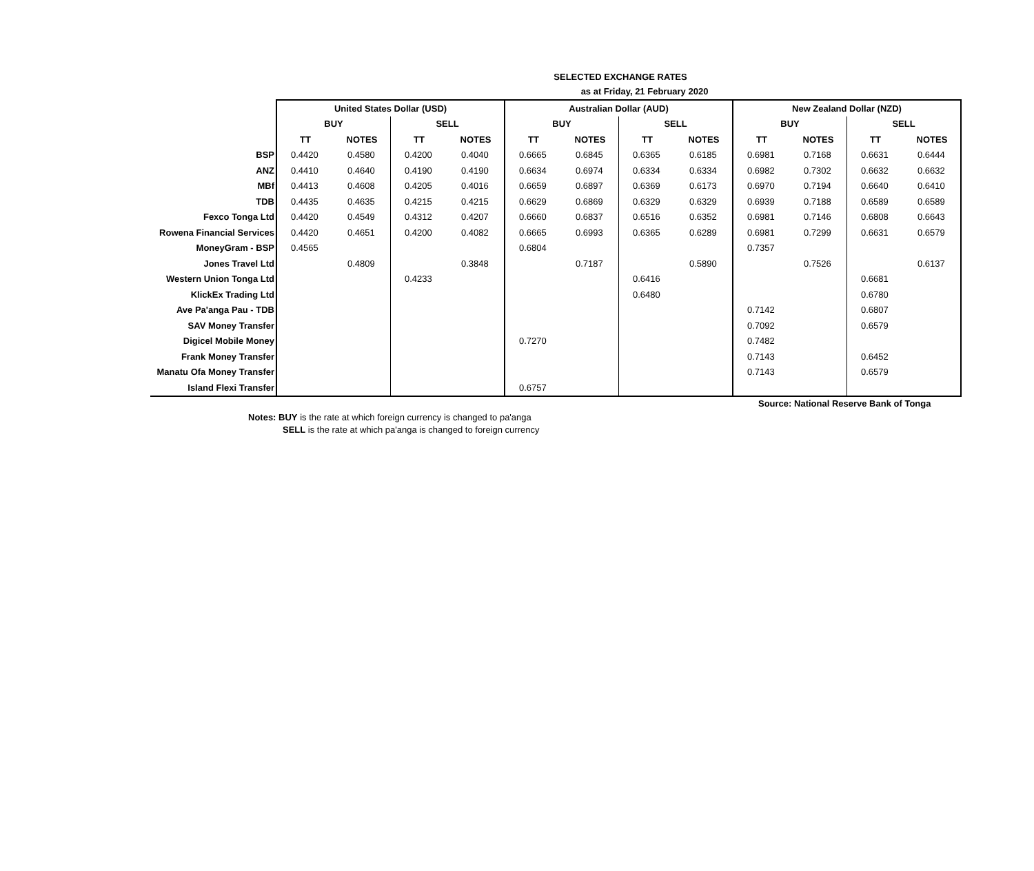SELECTED EXCHANGE RATES
as at Friday, 21 February 2020
| | United States Dollar (USD) | | | | Australian Dollar (AUD) | | | | New Zealand Dollar (NZD) | | | |
| --- | --- | --- | --- | --- | --- | --- | --- | --- | --- | --- | --- | --- |
| | BUY | | SELL | | BUY | | SELL | | BUY | | SELL | |
| | TT | NOTES | TT | NOTES | TT | NOTES | TT | NOTES | TT | NOTES | TT | NOTES |
| BSP | 0.4420 | 0.4580 | 0.4200 | 0.4040 | 0.6665 | 0.6845 | 0.6365 | 0.6185 | 0.6981 | 0.7168 | 0.6631 | 0.6444 |
| ANZ | 0.4410 | 0.4640 | 0.4190 | 0.4190 | 0.6634 | 0.6974 | 0.6334 | 0.6334 | 0.6982 | 0.7302 | 0.6632 | 0.6632 |
| MBf | 0.4413 | 0.4608 | 0.4205 | 0.4016 | 0.6659 | 0.6897 | 0.6369 | 0.6173 | 0.6970 | 0.7194 | 0.6640 | 0.6410 |
| TDB | 0.4435 | 0.4635 | 0.4215 | 0.4215 | 0.6629 | 0.6869 | 0.6329 | 0.6329 | 0.6939 | 0.7188 | 0.6589 | 0.6589 |
| Fexco Tonga Ltd | 0.4420 | 0.4549 | 0.4312 | 0.4207 | 0.6660 | 0.6837 | 0.6516 | 0.6352 | 0.6981 | 0.7146 | 0.6808 | 0.6643 |
| Rowena Financial Services | 0.4420 | 0.4651 | 0.4200 | 0.4082 | 0.6665 | 0.6993 | 0.6365 | 0.6289 | 0.6981 | 0.7299 | 0.6631 | 0.6579 |
| MoneyGram - BSP | 0.4565 | | | | 0.6804 | | | | 0.7357 | | | |
| Jones Travel Ltd | | 0.4809 | | 0.3848 | | 0.7187 | | 0.5890 | | 0.7526 | | 0.6137 |
| Western Union Tonga Ltd | | | 0.4233 | | | | 0.6416 | | | | 0.6681 | |
| KlickEx Trading Ltd | | | | | | | 0.6480 | | | | 0.6780 | |
| Ave Pa'anga Pau - TDB | | | | | | | | | 0.7142 | | 0.6807 | |
| SAV Money Transfer | | | | | | | | | 0.7092 | | 0.6579 | |
| Digicel Mobile Money | | | | | 0.7270 | | | | 0.7482 | | | |
| Frank Money Transfer | | | | | | | | | 0.7143 | | 0.6452 | |
| Manatu Ofa Money Transfer | | | | | | | | | 0.7143 | | 0.6579 | |
| Island Flexi Transfer | | | | | 0.6757 | | | | | | | |
Source: National Reserve Bank of Tonga
Notes: BUY is the rate at which foreign currency is changed to pa'anga
SELL is the rate at which pa'anga is changed to foreign currency